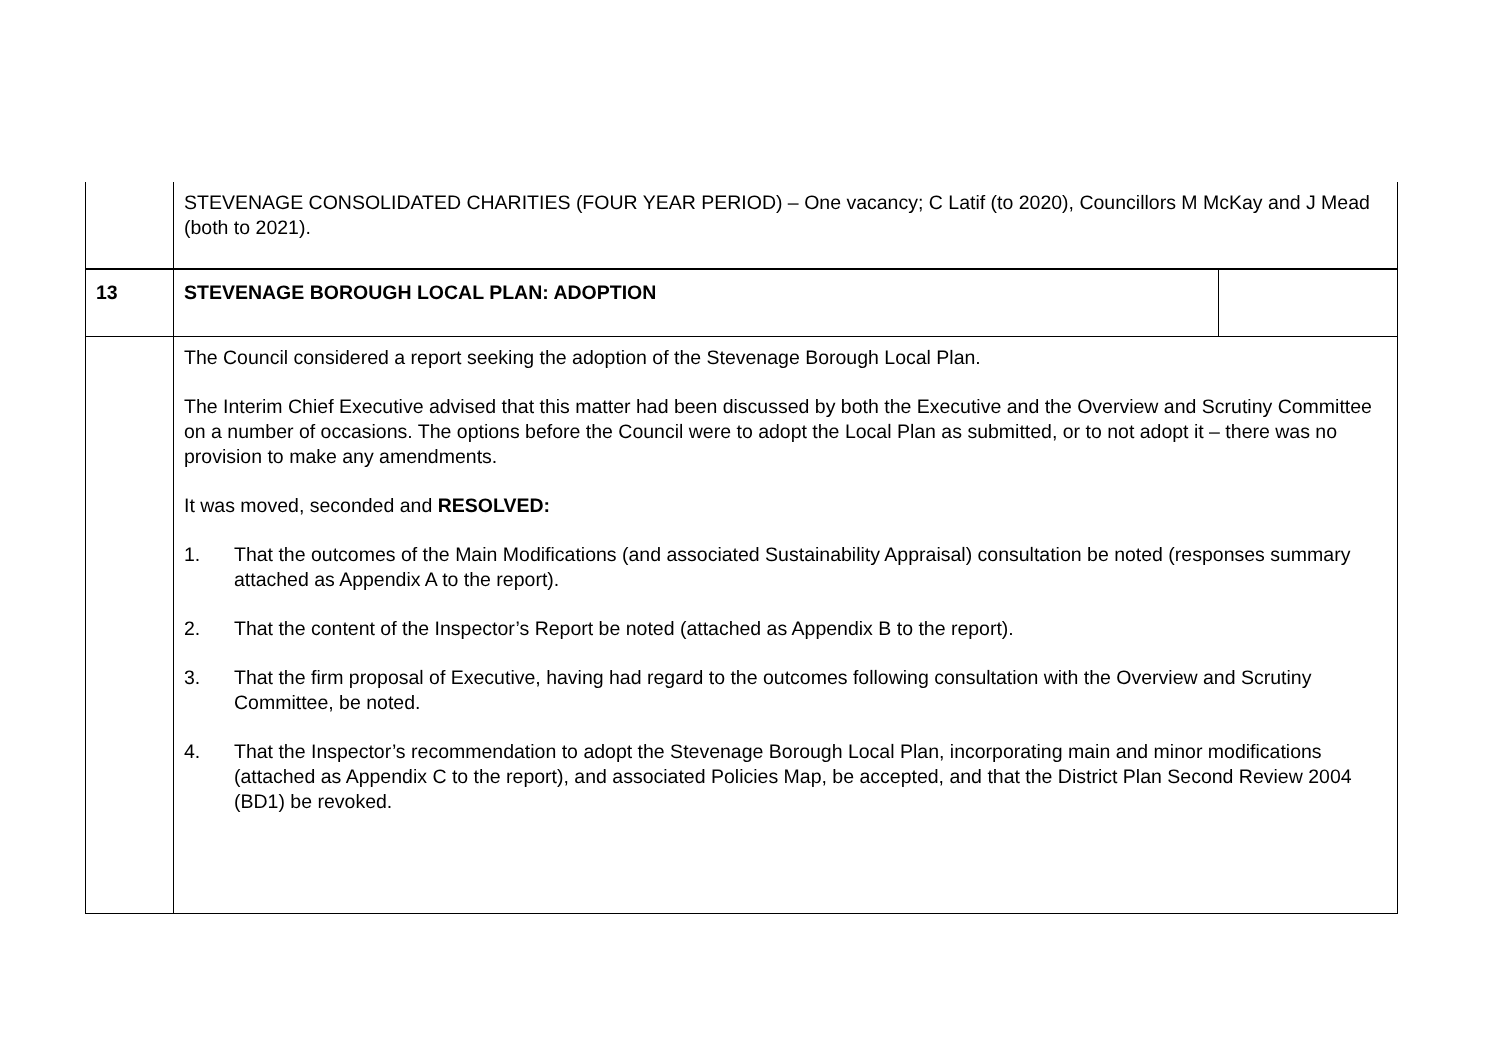| | STEVENAGE CONSOLIDATED CHARITIES (FOUR YEAR PERIOD) – One vacancy; C Latif (to 2020), Councillors M McKay and J Mead (both to 2021). | |
| 13 | STEVENAGE BOROUGH LOCAL PLAN: ADOPTION | |
| | The Council considered a report seeking the adoption of the Stevenage Borough Local Plan. The Interim Chief Executive advised that this matter had been discussed by both the Executive and the Overview and Scrutiny Committee on a number of occasions. The options before the Council were to adopt the Local Plan as submitted, or to not adopt it – there was no provision to make any amendments. It was moved, seconded and RESOLVED: 1. That the outcomes of the Main Modifications (and associated Sustainability Appraisal) consultation be noted (responses summary attached as Appendix A to the report). 2. That the content of the Inspector’s Report be noted (attached as Appendix B to the report). 3. That the firm proposal of Executive, having had regard to the outcomes following consultation with the Overview and Scrutiny Committee, be noted. 4. That the Inspector’s recommendation to adopt the Stevenage Borough Local Plan, incorporating main and minor modifications (attached as Appendix C to the report), and associated Policies Map, be accepted, and that the District Plan Second Review 2004 (BD1) be revoked. | |